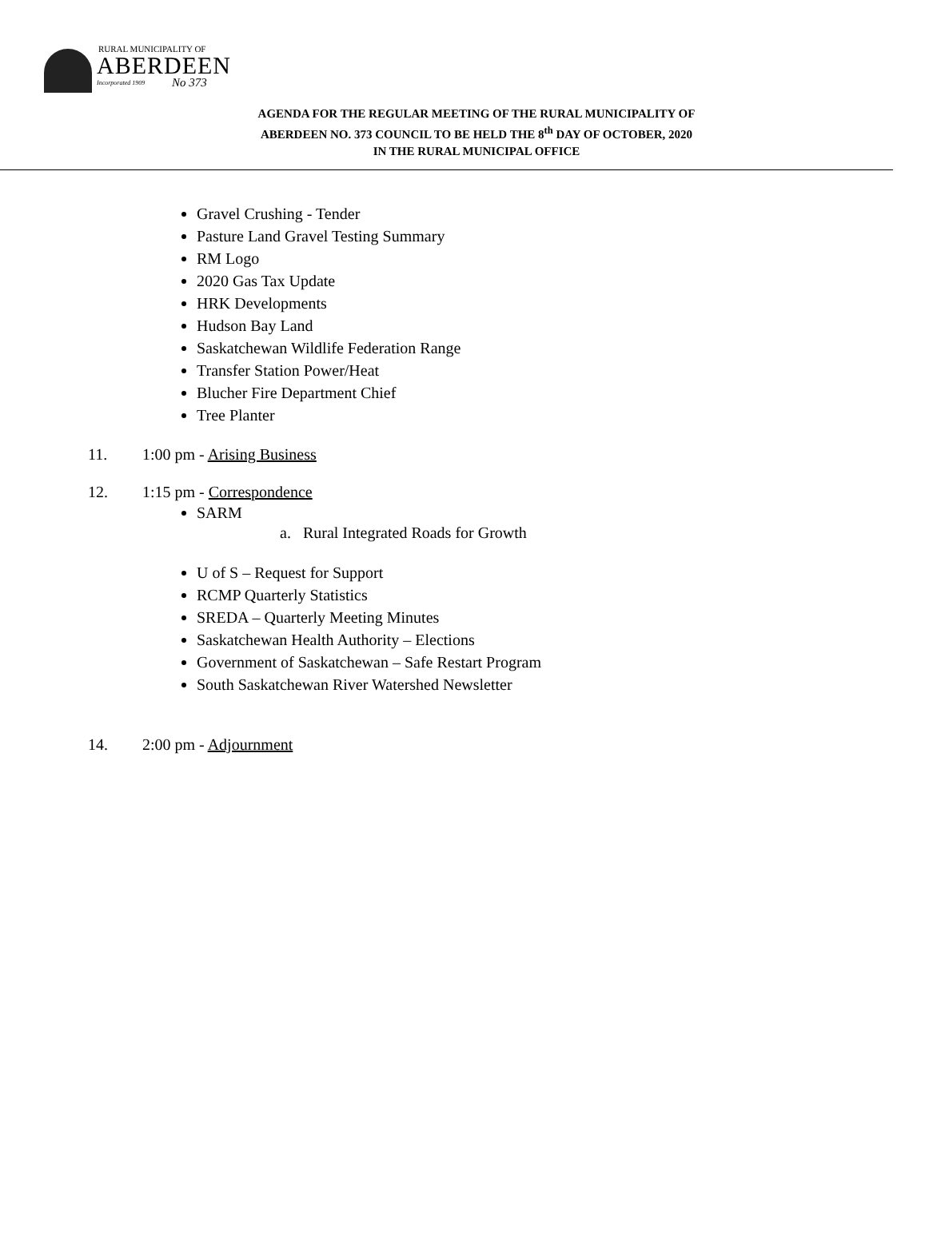RURAL MUNICIPALITY OF
ABERDEEN
Incorporated 1909 No 373
AGENDA FOR THE REGULAR MEETING OF THE RURAL MUNICIPALITY OF
ABERDEEN NO. 373 COUNCIL TO BE HELD THE 8<sup>th</sup> DAY OF OCTOBER, 2020
IN THE RURAL MUNICIPAL OFFICE
Gravel Crushing - Tender
Pasture Land Gravel Testing Summary
RM Logo
2020 Gas Tax Update
HRK Developments
Hudson Bay Land
Saskatchewan Wildlife Federation Range
Transfer Station Power/Heat
Blucher Fire Department Chief
Tree Planter
11. 1:00 pm - Arising Business
12. 1:15 pm - Correspondence
SARM
a. Rural Integrated Roads for Growth
U of S – Request for Support
RCMP Quarterly Statistics
SREDA – Quarterly Meeting Minutes
Saskatchewan Health Authority – Elections
Government of Saskatchewan – Safe Restart Program
South Saskatchewan River Watershed Newsletter
14. 2:00 pm - Adjournment